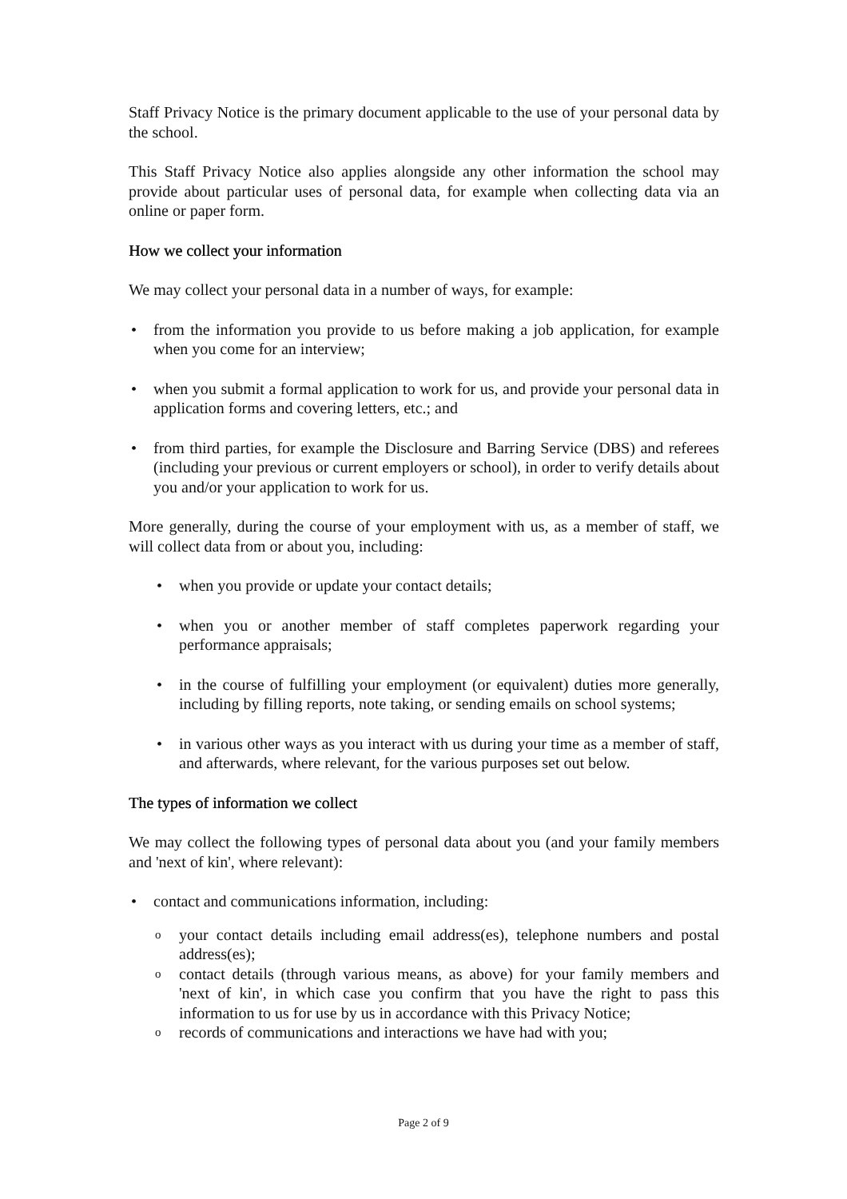Staff Privacy Notice is the primary document applicable to the use of your personal data by the school.
This Staff Privacy Notice also applies alongside any other information the school may provide about particular uses of personal data, for example when collecting data via an online or paper form.
How we collect your information
We may collect your personal data in a number of ways, for example:
from the information you provide to us before making a job application, for example when you come for an interview;
when you submit a formal application to work for us, and provide your personal data in application forms and covering letters, etc.; and
from third parties, for example the Disclosure and Barring Service (DBS) and referees (including your previous or current employers or school), in order to verify details about you and/or your application to work for us.
More generally, during the course of your employment with us, as a member of staff, we will collect data from or about you, including:
when you provide or update your contact details;
when you or another member of staff completes paperwork regarding your performance appraisals;
in the course of fulfilling your employment (or equivalent) duties more generally, including by filling reports, note taking, or sending emails on school systems;
in various other ways as you interact with us during your time as a member of staff, and afterwards, where relevant, for the various purposes set out below.
The types of information we collect
We may collect the following types of personal data about you (and your family members and 'next of kin', where relevant):
contact and communications information, including:
your contact details including email address(es), telephone numbers and postal address(es);
contact details (through various means, as above) for your family members and 'next of kin', in which case you confirm that you have the right to pass this information to us for use by us in accordance with this Privacy Notice;
records of communications and interactions we have had with you;
Page 2 of 9